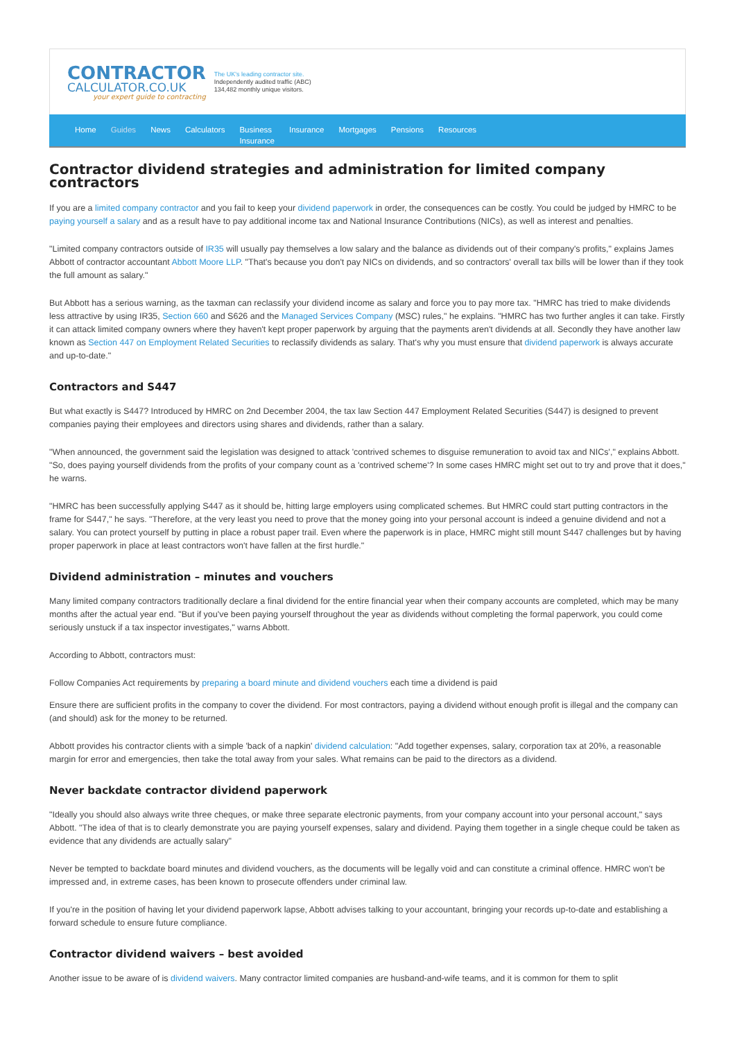CONTRACTOR
CALCULATOR.CO.UK
your expert guide to contracting
The UK's leading contractor site.
Independently audited traffic (ABC)
134,482 monthly unique visitors.
Home Guides News Calculators Business
Insurance Insurance Mortgages Pensions Resources
Contractor dividend strategies and administration for limited company contractors
If you are a limited company contractor and you fail to keep your dividend paperwork in order, the consequences can be costly. You could be judged by HMRC to be paying yourself a salary and as a result have to pay additional income tax and National Insurance Contributions (NICs), as well as interest and penalties.
"Limited company contractors outside of IR35 will usually pay themselves a low salary and the balance as dividends out of their company's profits," explains James Abbott of contractor accountant Abbott Moore LLP. "That's because you don't pay NICs on dividends, and so contractors' overall tax bills will be lower than if they took the full amount as salary."
But Abbott has a serious warning, as the taxman can reclassify your dividend income as salary and force you to pay more tax. "HMRC has tried to make dividends less attractive by using IR35, Section 660 and S626 and the Managed Services Company (MSC) rules," he explains. "HMRC has two further angles it can take. Firstly it can attack limited company owners where they haven't kept proper paperwork by arguing that the payments aren't dividends at all. Secondly they have another law known as Section 447 on Employment Related Securities to reclassify dividends as salary. That's why you must ensure that dividend paperwork is always accurate and up-to-date."
Contractors and S447
But what exactly is S447? Introduced by HMRC on 2nd December 2004, the tax law Section 447 Employment Related Securities (S447) is designed to prevent companies paying their employees and directors using shares and dividends, rather than a salary.
"When announced, the government said the legislation was designed to attack 'contrived schemes to disguise remuneration to avoid tax and NICs'," explains Abbott. "So, does paying yourself dividends from the profits of your company count as a 'contrived scheme'? In some cases HMRC might set out to try and prove that it does," he warns.
"HMRC has been successfully applying S447 as it should be, hitting large employers using complicated schemes. But HMRC could start putting contractors in the frame for S447," he says. "Therefore, at the very least you need to prove that the money going into your personal account is indeed a genuine dividend and not a salary. You can protect yourself by putting in place a robust paper trail. Even where the paperwork is in place, HMRC might still mount S447 challenges but by having proper paperwork in place at least contractors won't have fallen at the first hurdle."
Dividend administration – minutes and vouchers
Many limited company contractors traditionally declare a final dividend for the entire financial year when their company accounts are completed, which may be many months after the actual year end. "But if you've been paying yourself throughout the year as dividends without completing the formal paperwork, you could come seriously unstuck if a tax inspector investigates," warns Abbott.
According to Abbott, contractors must:
Follow Companies Act requirements by preparing a board minute and dividend vouchers each time a dividend is paid
Ensure there are sufficient profits in the company to cover the dividend. For most contractors, paying a dividend without enough profit is illegal and the company can (and should) ask for the money to be returned.
Abbott provides his contractor clients with a simple 'back of a napkin' dividend calculation: "Add together expenses, salary, corporation tax at 20%, a reasonable margin for error and emergencies, then take the total away from your sales. What remains can be paid to the directors as a dividend.
Never backdate contractor dividend paperwork
"Ideally you should also always write three cheques, or make three separate electronic payments, from your company account into your personal account," says Abbott. "The idea of that is to clearly demonstrate you are paying yourself expenses, salary and dividend. Paying them together in a single cheque could be taken as evidence that any dividends are actually salary"
Never be tempted to backdate board minutes and dividend vouchers, as the documents will be legally void and can constitute a criminal offence. HMRC won't be impressed and, in extreme cases, has been known to prosecute offenders under criminal law.
If you're in the position of having let your dividend paperwork lapse, Abbott advises talking to your accountant, bringing your records up-to-date and establishing a forward schedule to ensure future compliance.
Contractor dividend waivers – best avoided
Another issue to be aware of is dividend waivers. Many contractor limited companies are husband-and-wife teams, and it is common for them to split